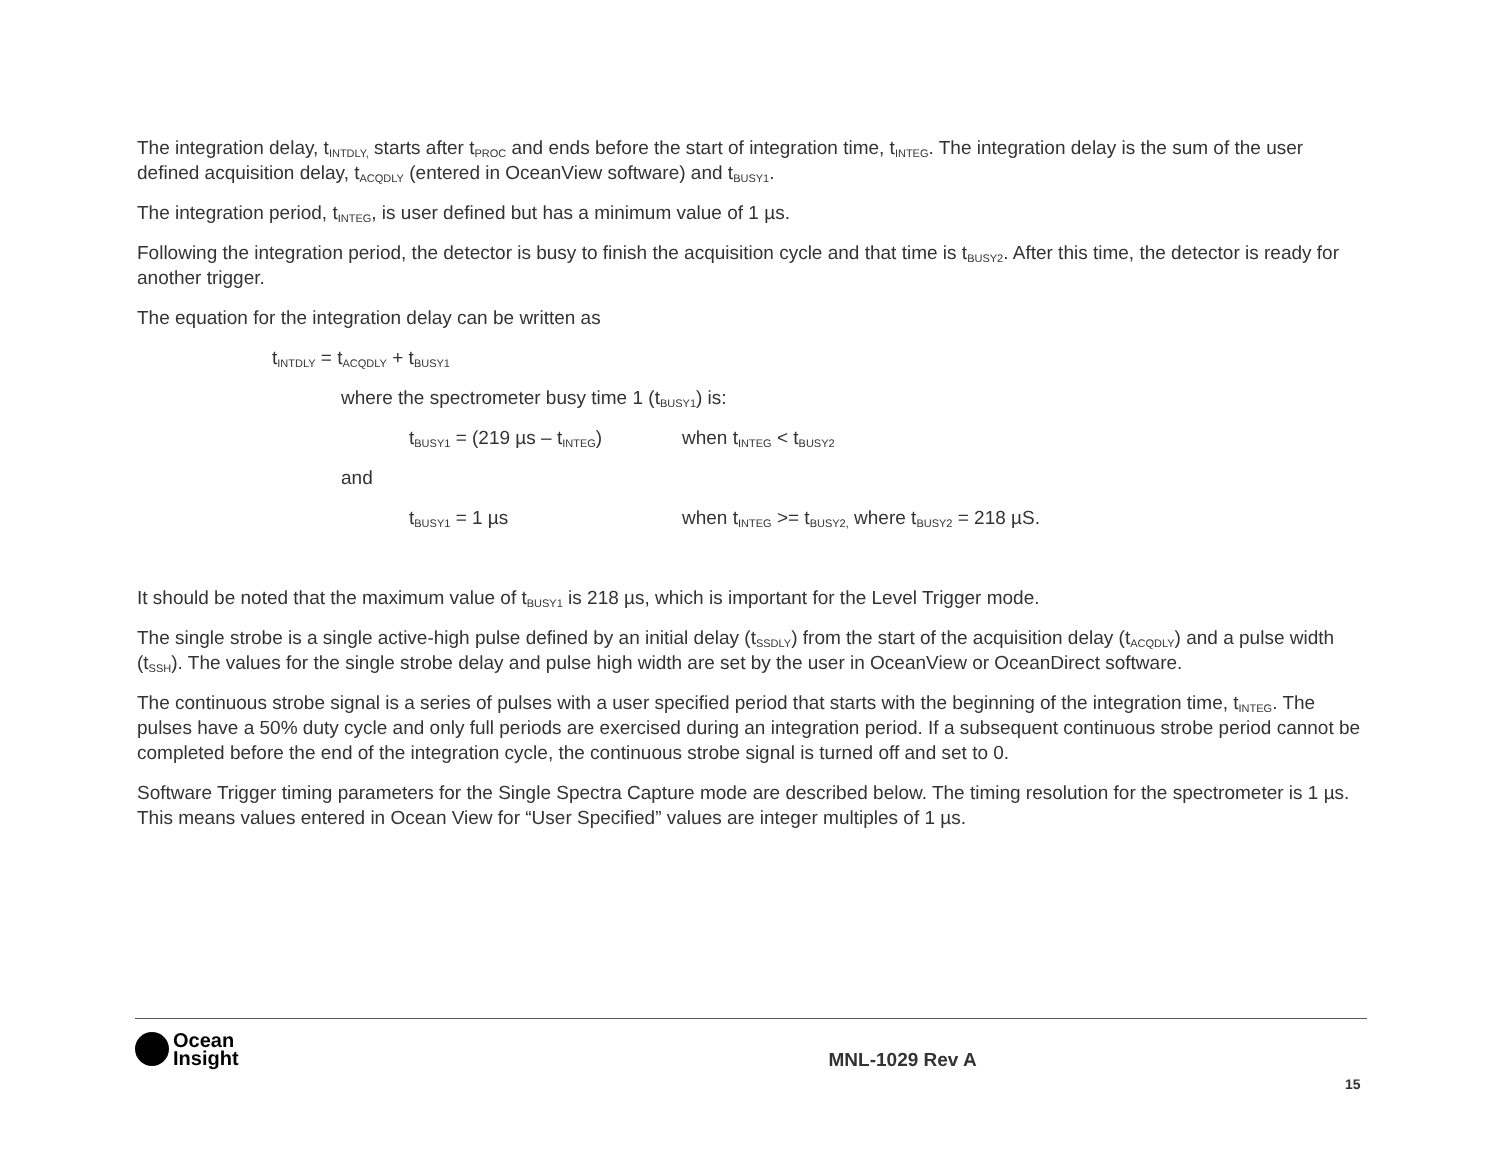The integration delay, t<sub>INTDLY,</sub> starts after t<sub>PROC</sub> and ends before the start of integration time, t<sub>INTEG</sub>. The integration delay is the sum of the user defined acquisition delay, t<sub>ACQDLY</sub> (entered in OceanView software) and t<sub>BUSY1</sub>.
The integration period, t<sub>INTEG</sub>, is user defined but has a minimum value of 1 µs.
Following the integration period, the detector is busy to finish the acquisition cycle and that time is t<sub>BUSY2</sub>. After this time, the detector is ready for another trigger.
The equation for the integration delay can be written as
t<sub>INTDLY</sub> = t<sub>ACQDLY</sub> + t<sub>BUSY1</sub>
where the spectrometer busy time 1 (t<sub>BUSY1</sub>) is:
t<sub>BUSY1</sub> = (219 µs – t<sub>INTEG</sub>) when t<sub>INTEG</sub> < t<sub>BUSY2</sub>
and
t<sub>BUSY1</sub> = 1 µs when t<sub>INTEG</sub> >= t<sub>BUSY2,</sub> where t<sub>BUSY2</sub> = 218 µS.
It should be noted that the maximum value of t<sub>BUSY1</sub> is 218 µs, which is important for the Level Trigger mode.
The single strobe is a single active-high pulse defined by an initial delay (t<sub>SSDLY</sub>) from the start of the acquisition delay (t<sub>ACQDLY</sub>) and a pulse width (t<sub>SSH</sub>). The values for the single strobe delay and pulse high width are set by the user in OceanView or OceanDirect software.
The continuous strobe signal is a series of pulses with a user specified period that starts with the beginning of the integration time, t<sub>INTEG</sub>. The pulses have a 50% duty cycle and only full periods are exercised during an integration period. If a subsequent continuous strobe period cannot be completed before the end of the integration cycle, the continuous strobe signal is turned off and set to 0.
Software Trigger timing parameters for the Single Spectra Capture mode are described below. The timing resolution for the spectrometer is 1 µs. This means values entered in Ocean View for “User Specified” values are integer multiples of 1 µs.
Ocean
Insight
MNL-1029 Rev A
15